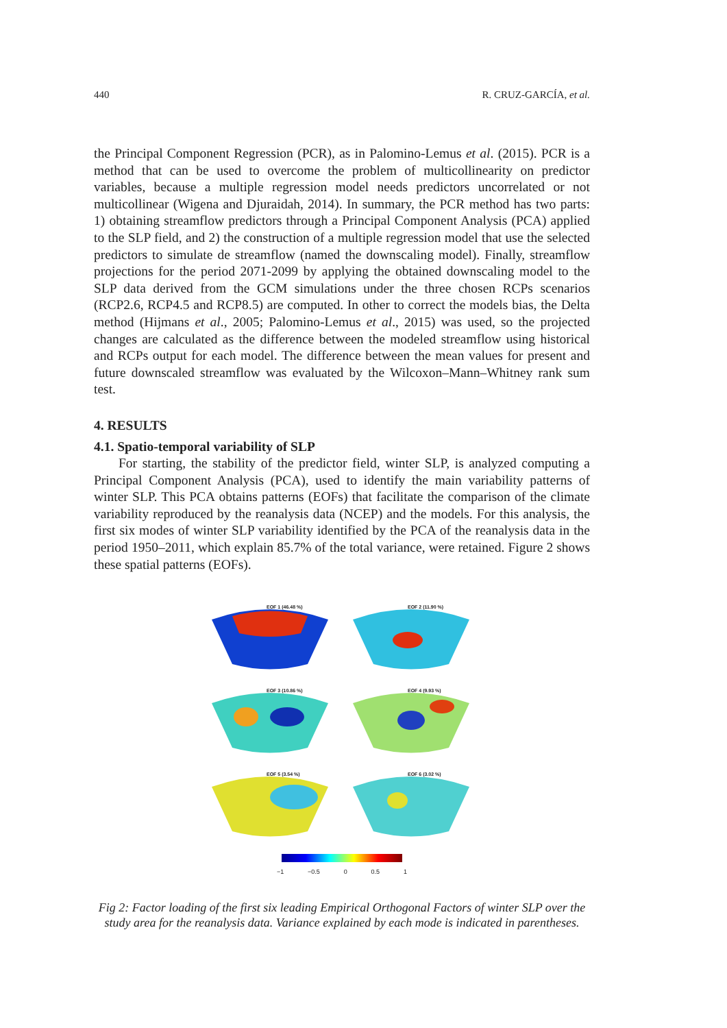440 R. CRUZ-GARCÍA, et al.
the Principal Component Regression (PCR), as in Palomino-Lemus et al. (2015). PCR is a method that can be used to overcome the problem of multicollinearity on predictor variables, because a multiple regression model needs predictors uncorrelated or not multicollinear (Wigena and Djuraidah, 2014). In summary, the PCR method has two parts: 1) obtaining streamflow predictors through a Principal Component Analysis (PCA) applied to the SLP field, and 2) the construction of a multiple regression model that use the selected predictors to simulate de streamflow (named the downscaling model). Finally, streamflow projections for the period 2071-2099 by applying the obtained downscaling model to the SLP data derived from the GCM simulations under the three chosen RCPs scenarios (RCP2.6, RCP4.5 and RCP8.5) are computed. In other to correct the models bias, the Delta method (Hijmans et al., 2005; Palomino-Lemus et al., 2015) was used, so the projected changes are calculated as the difference between the modeled streamflow using historical and RCPs output for each model. The difference between the mean values for present and future downscaled streamflow was evaluated by the Wilcoxon–Mann–Whitney rank sum test.
4. RESULTS
4.1. Spatio-temporal variability of SLP
For starting, the stability of the predictor field, winter SLP, is analyzed computing a Principal Component Analysis (PCA), used to identify the main variability patterns of winter SLP. This PCA obtains patterns (EOFs) that facilitate the comparison of the climate variability reproduced by the reanalysis data (NCEP) and the models. For this analysis, the first six modes of winter SLP variability identified by the PCA of the reanalysis data in the period 1950–2011, which explain 85.7% of the total variance, were retained. Figure 2 shows these spatial patterns (EOFs).
EOF 1 (46.48 %)
EOF 2 (11.90 %)
EOF 3 (10.86 %)
EOF 4 (9.93 %)
EOF 5 (3.54 %)
EOF 6 (3.02 %)
−1 −0.5 0 0.5 1
Fig 2: Factor loading of the first six leading Empirical Orthogonal Factors of winter SLP over the study area for the reanalysis data. Variance explained by each mode is indicated in parentheses.